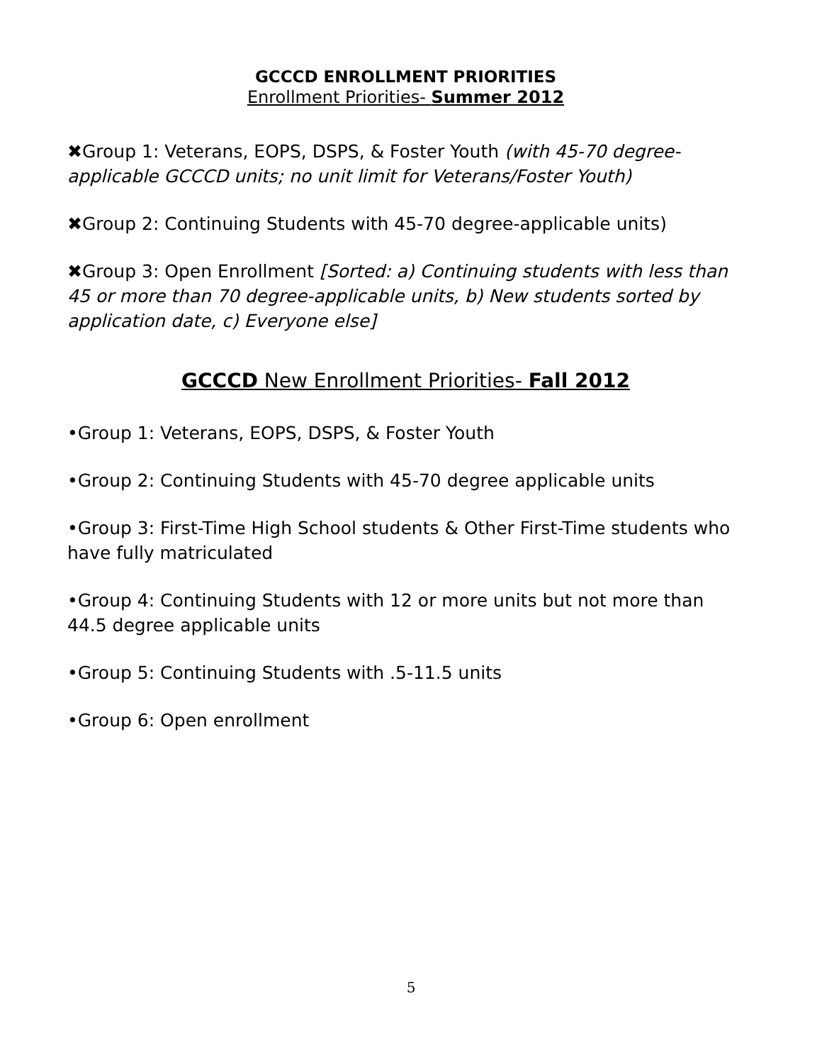GCCCD ENROLLMENT PRIORITIES
Enrollment Priorities- Summer 2012
✖Group 1: Veterans, EOPS, DSPS, & Foster Youth (with 45-70 degree-applicable GCCCD units; no unit limit for Veterans/Foster Youth)
✖Group 2: Continuing Students with 45-70 degree-applicable units)
✖Group 3: Open Enrollment [Sorted: a) Continuing students with less than 45 or more than 70 degree-applicable units, b) New students sorted by application date, c) Everyone else]
GCCCD New Enrollment Priorities- Fall 2012
•Group 1: Veterans, EOPS, DSPS, & Foster Youth
•Group 2: Continuing Students with 45-70 degree applicable units
•Group 3: First-Time High School students & Other First-Time students who have fully matriculated
•Group 4: Continuing Students with 12 or more units but not more than 44.5 degree applicable units
•Group 5: Continuing Students with .5-11.5 units
•Group 6: Open enrollment
5